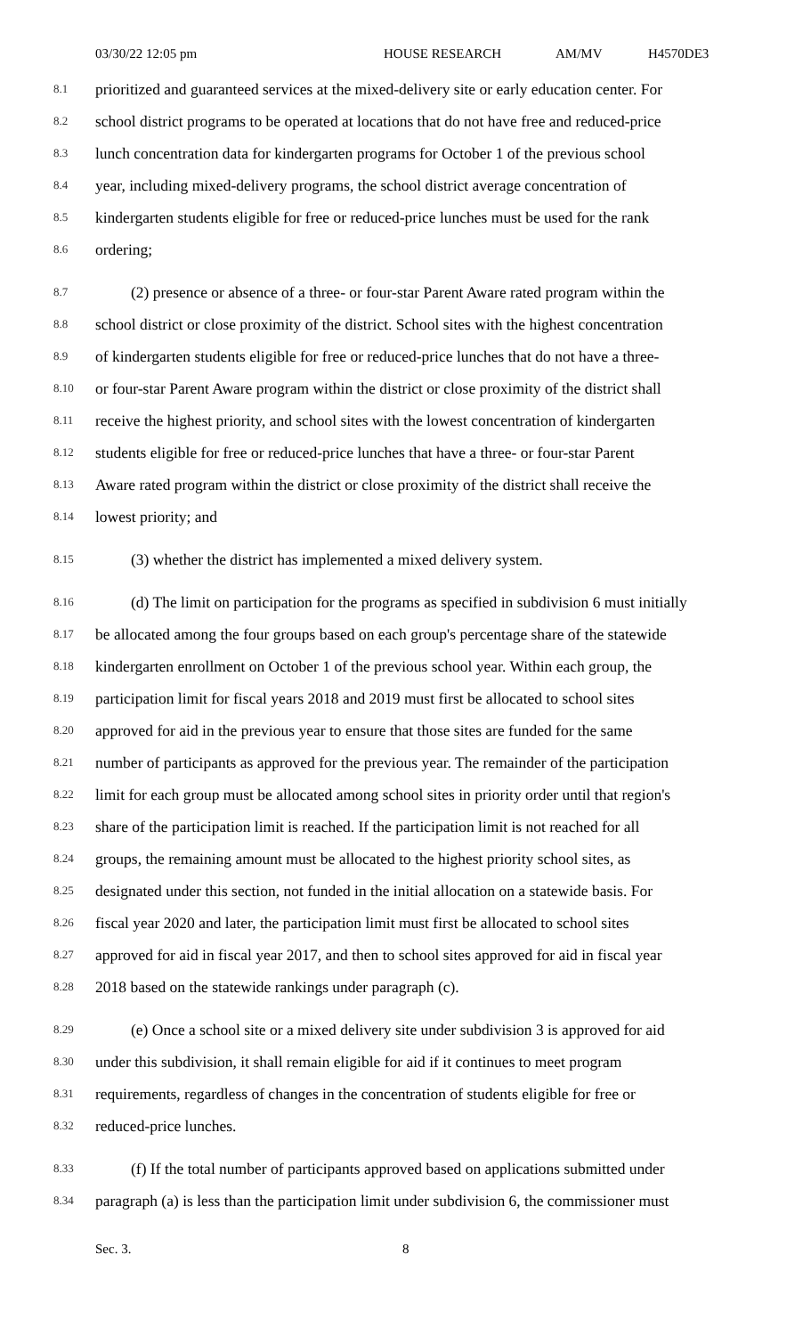03/30/22 12:05 pm HOUSE RESEARCH AM/MV H4570DE3
8.1 prioritized and guaranteed services at the mixed-delivery site or early education center. For
8.2 school district programs to be operated at locations that do not have free and reduced-price
8.3 lunch concentration data for kindergarten programs for October 1 of the previous school
8.4 year, including mixed-delivery programs, the school district average concentration of
8.5 kindergarten students eligible for free or reduced-price lunches must be used for the rank
8.6 ordering;
8.7 (2) presence or absence of a three- or four-star Parent Aware rated program within the
8.8 school district or close proximity of the district. School sites with the highest concentration
8.9 of kindergarten students eligible for free or reduced-price lunches that do not have a three-
8.10 or four-star Parent Aware program within the district or close proximity of the district shall
8.11 receive the highest priority, and school sites with the lowest concentration of kindergarten
8.12 students eligible for free or reduced-price lunches that have a three- or four-star Parent
8.13 Aware rated program within the district or close proximity of the district shall receive the
8.14 lowest priority; and
8.15 (3) whether the district has implemented a mixed delivery system.
8.16 (d) The limit on participation for the programs as specified in subdivision 6 must initially
8.17 be allocated among the four groups based on each group's percentage share of the statewide
8.18 kindergarten enrollment on October 1 of the previous school year. Within each group, the
8.19 participation limit for fiscal years 2018 and 2019 must first be allocated to school sites
8.20 approved for aid in the previous year to ensure that those sites are funded for the same
8.21 number of participants as approved for the previous year. The remainder of the participation
8.22 limit for each group must be allocated among school sites in priority order until that region's
8.23 share of the participation limit is reached. If the participation limit is not reached for all
8.24 groups, the remaining amount must be allocated to the highest priority school sites, as
8.25 designated under this section, not funded in the initial allocation on a statewide basis. For
8.26 fiscal year 2020 and later, the participation limit must first be allocated to school sites
8.27 approved for aid in fiscal year 2017, and then to school sites approved for aid in fiscal year
8.28 2018 based on the statewide rankings under paragraph (c).
8.29 (e) Once a school site or a mixed delivery site under subdivision 3 is approved for aid
8.30 under this subdivision, it shall remain eligible for aid if it continues to meet program
8.31 requirements, regardless of changes in the concentration of students eligible for free or
8.32 reduced-price lunches.
8.33 (f) If the total number of participants approved based on applications submitted under
8.34 paragraph (a) is less than the participation limit under subdivision 6, the commissioner must
Sec. 3. 8